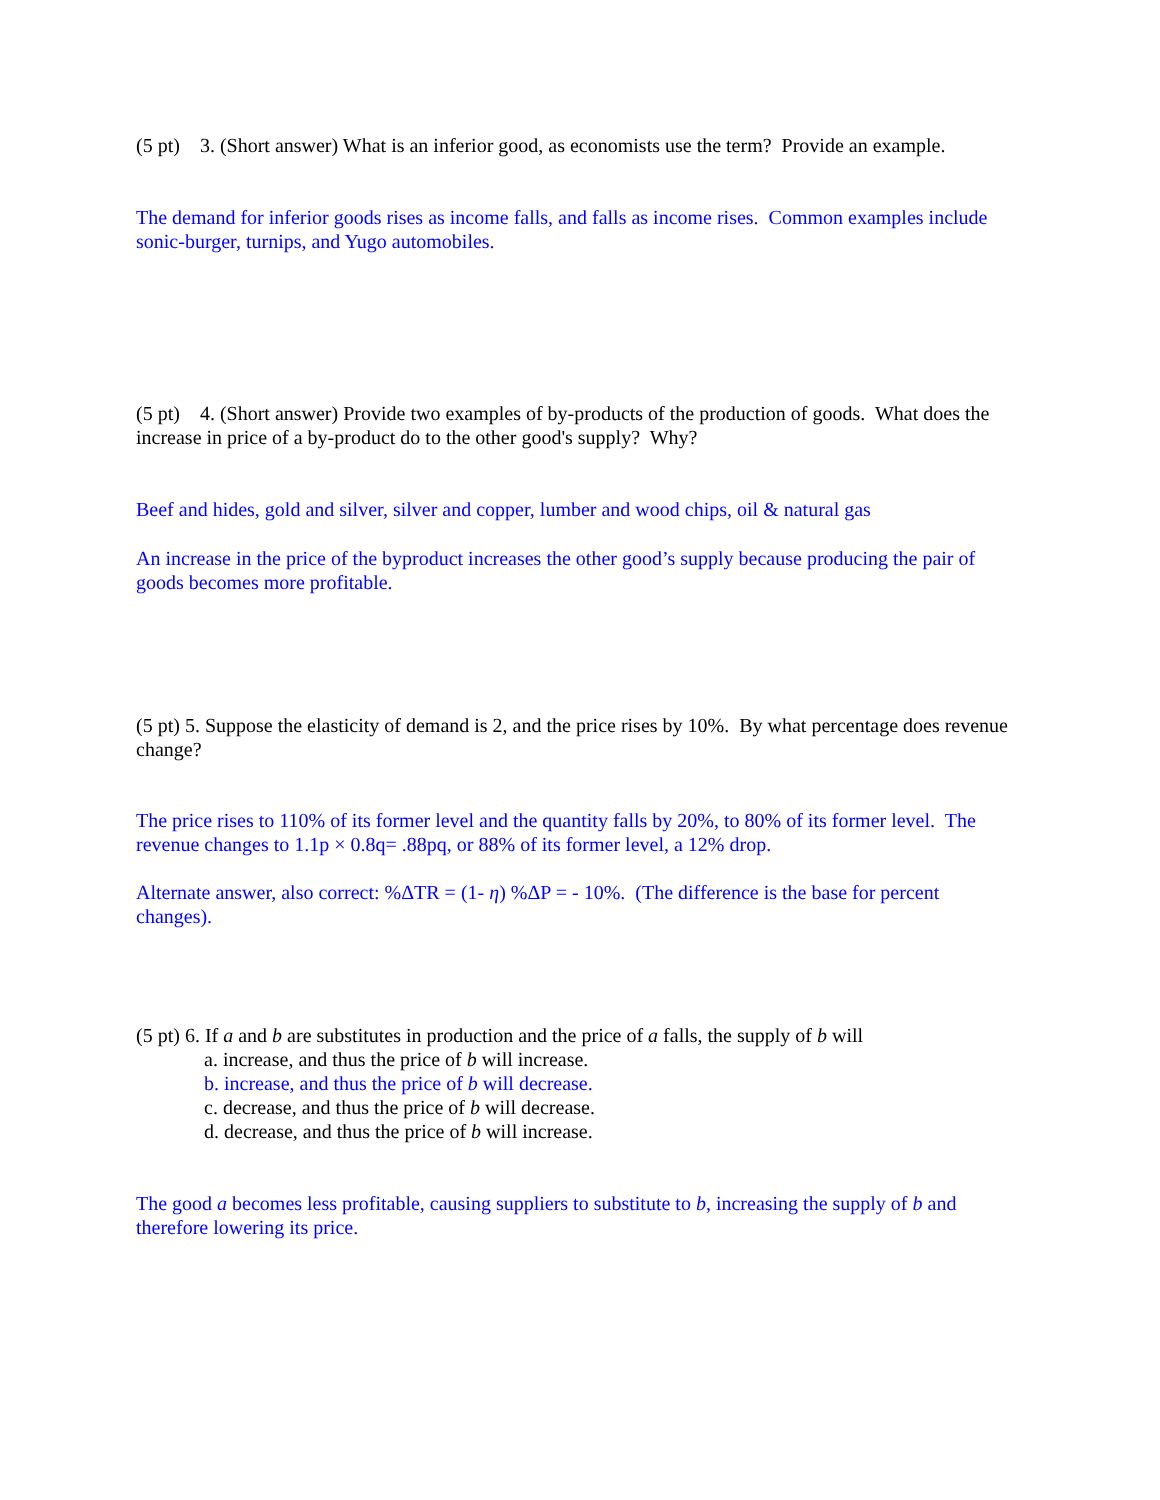(5 pt) 3. (Short answer) What is an inferior good, as economists use the term? Provide an example.
The demand for inferior goods rises as income falls, and falls as income rises. Common examples include sonic-burger, turnips, and Yugo automobiles.
(5 pt) 4. (Short answer) Provide two examples of by-products of the production of goods. What does the increase in price of a by-product do to the other good's supply? Why?
Beef and hides, gold and silver, silver and copper, lumber and wood chips, oil & natural gas
An increase in the price of the byproduct increases the other good’s supply because producing the pair of goods becomes more profitable.
(5 pt) 5. Suppose the elasticity of demand is 2, and the price rises by 10%. By what percentage does revenue change?
The price rises to 110% of its former level and the quantity falls by 20%, to 80% of its former level. The revenue changes to 1.1p × 0.8q= .88pq, or 88% of its former level, a 12% drop.
Alternate answer, also correct: %ΔTR = (1- η) %ΔP = - 10%. (The difference is the base for percent changes).
(5 pt) 6. If a and b are substitutes in production and the price of a falls, the supply of b will
a. increase, and thus the price of b will increase.
b. increase, and thus the price of b will decrease.
c. decrease, and thus the price of b will decrease.
d. decrease, and thus the price of b will increase.
The good a becomes less profitable, causing suppliers to substitute to b, increasing the supply of b and therefore lowering its price.